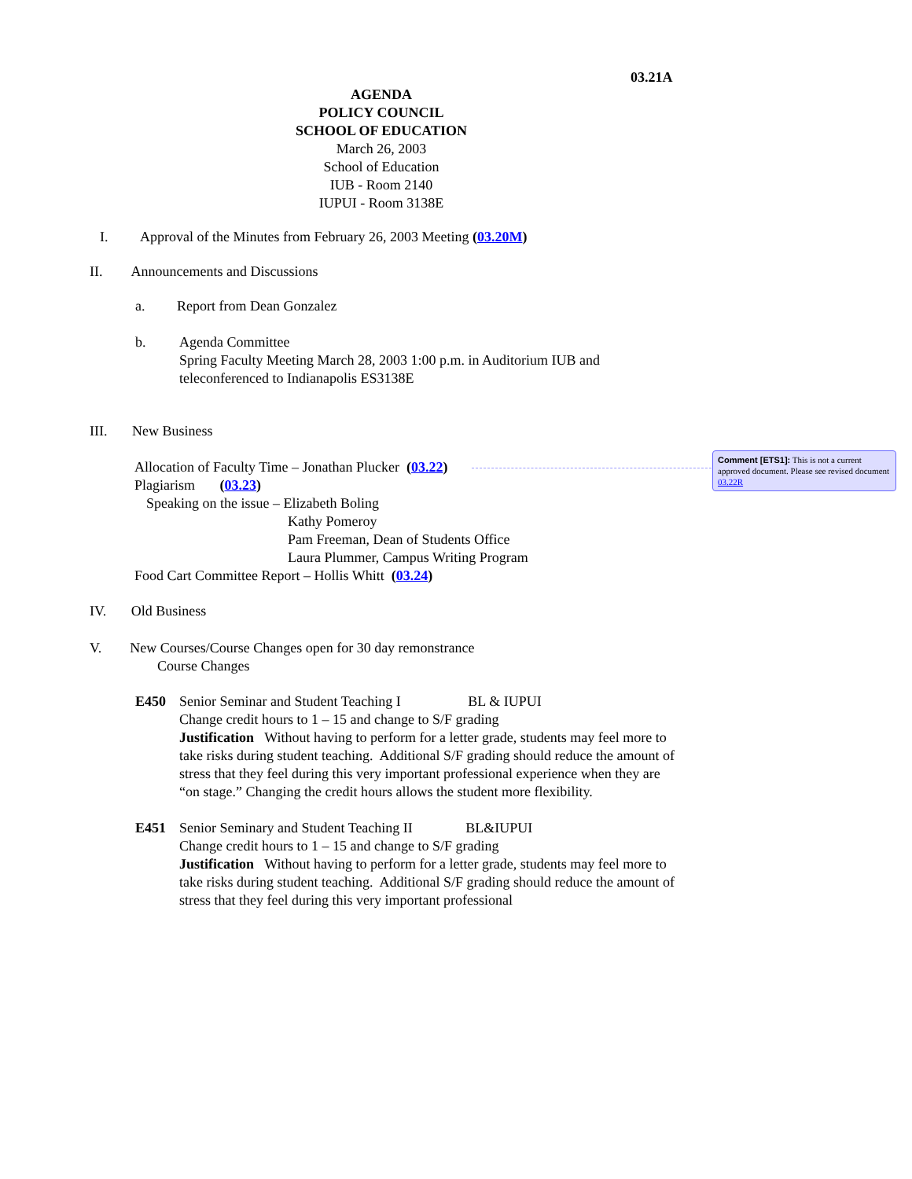Comment [ETS1]: This is not a current approved document. Please see revised document 03.22R
03.21A
AGENDA
POLICY COUNCIL
SCHOOL OF EDUCATION
March 26, 2003
School of Education
IUB - Room 2140
IUPUI - Room 3138E
I. Approval of the Minutes from February 26, 2003 Meeting (03.20M)
II. Announcements and Discussions
a. Report from Dean Gonzalez
b. Agenda Committee
Spring Faculty Meeting March 28, 2003 1:00 p.m. in Auditorium IUB and
teleconferenced to Indianapolis ES3138E
III. New Business
Allocation of Faculty Time – Jonathan Plucker (03.22)
Plagiarism (03.23)
Speaking on the issue – Elizabeth Boling
Kathy Pomeroy
Pam Freeman, Dean of Students Office
Laura Plummer, Campus Writing Program
Food Cart Committee Report – Hollis Whitt (03.24)
IV. Old Business
V. New Courses/Course Changes open for 30 day remonstrance
Course Changes
E450 Senior Seminar and Student Teaching I BL & IUPUI
Change credit hours to 1 – 15 and change to S/F grading
Justification Without having to perform for a letter grade, students may feel more to take risks during student teaching. Additional S/F grading should reduce the amount of stress that they feel during this very important professional experience when they are “on stage.” Changing the credit hours allows the student more flexibility.
E451 Senior Seminary and Student Teaching II BL&IUPUI
Change credit hours to 1 – 15 and change to S/F grading
Justification Without having to perform for a letter grade, students may feel more to take risks during student teaching. Additional S/F grading should reduce the amount of stress that they feel during this very important professional